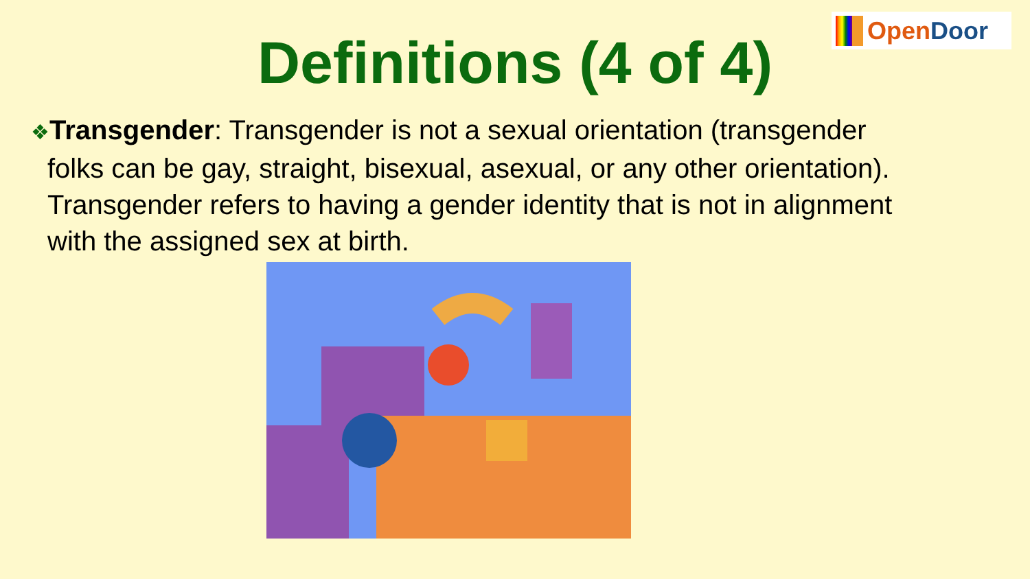Open Door
Definitions (4 of 4)
❖Transgender: Transgender is not a sexual orientation (transgender folks can be gay, straight, bisexual, asexual, or any other orientation). Transgender refers to having a gender identity that is not in alignment with the assigned sex at birth.